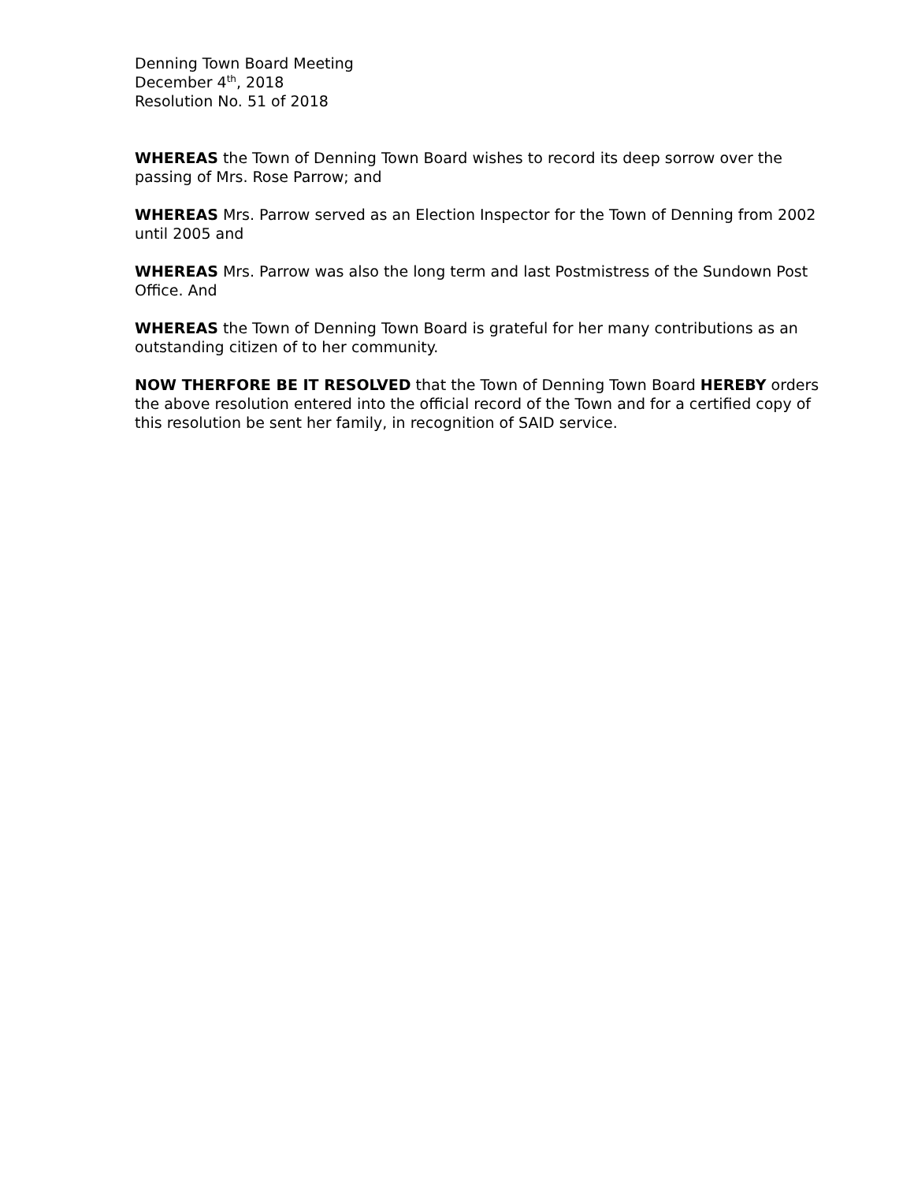Denning Town Board Meeting
December 4<sup>th</sup>, 2018
Resolution No. 51 of 2018
WHEREAS the Town of Denning Town Board wishes to record its deep sorrow over the passing of Mrs. Rose Parrow; and
WHEREAS Mrs. Parrow served as an Election Inspector for the Town of Denning from 2002 until 2005 and
WHEREAS Mrs. Parrow was also the long term and last Postmistress of the Sundown Post Office. And
WHEREAS the Town of Denning Town Board is grateful for her many contributions as an outstanding citizen of to her community.
NOW THERFORE BE IT RESOLVED that the Town of Denning Town Board HEREBY orders the above resolution entered into the official record of the Town and for a certified copy of this resolution be sent her family, in recognition of SAID service.